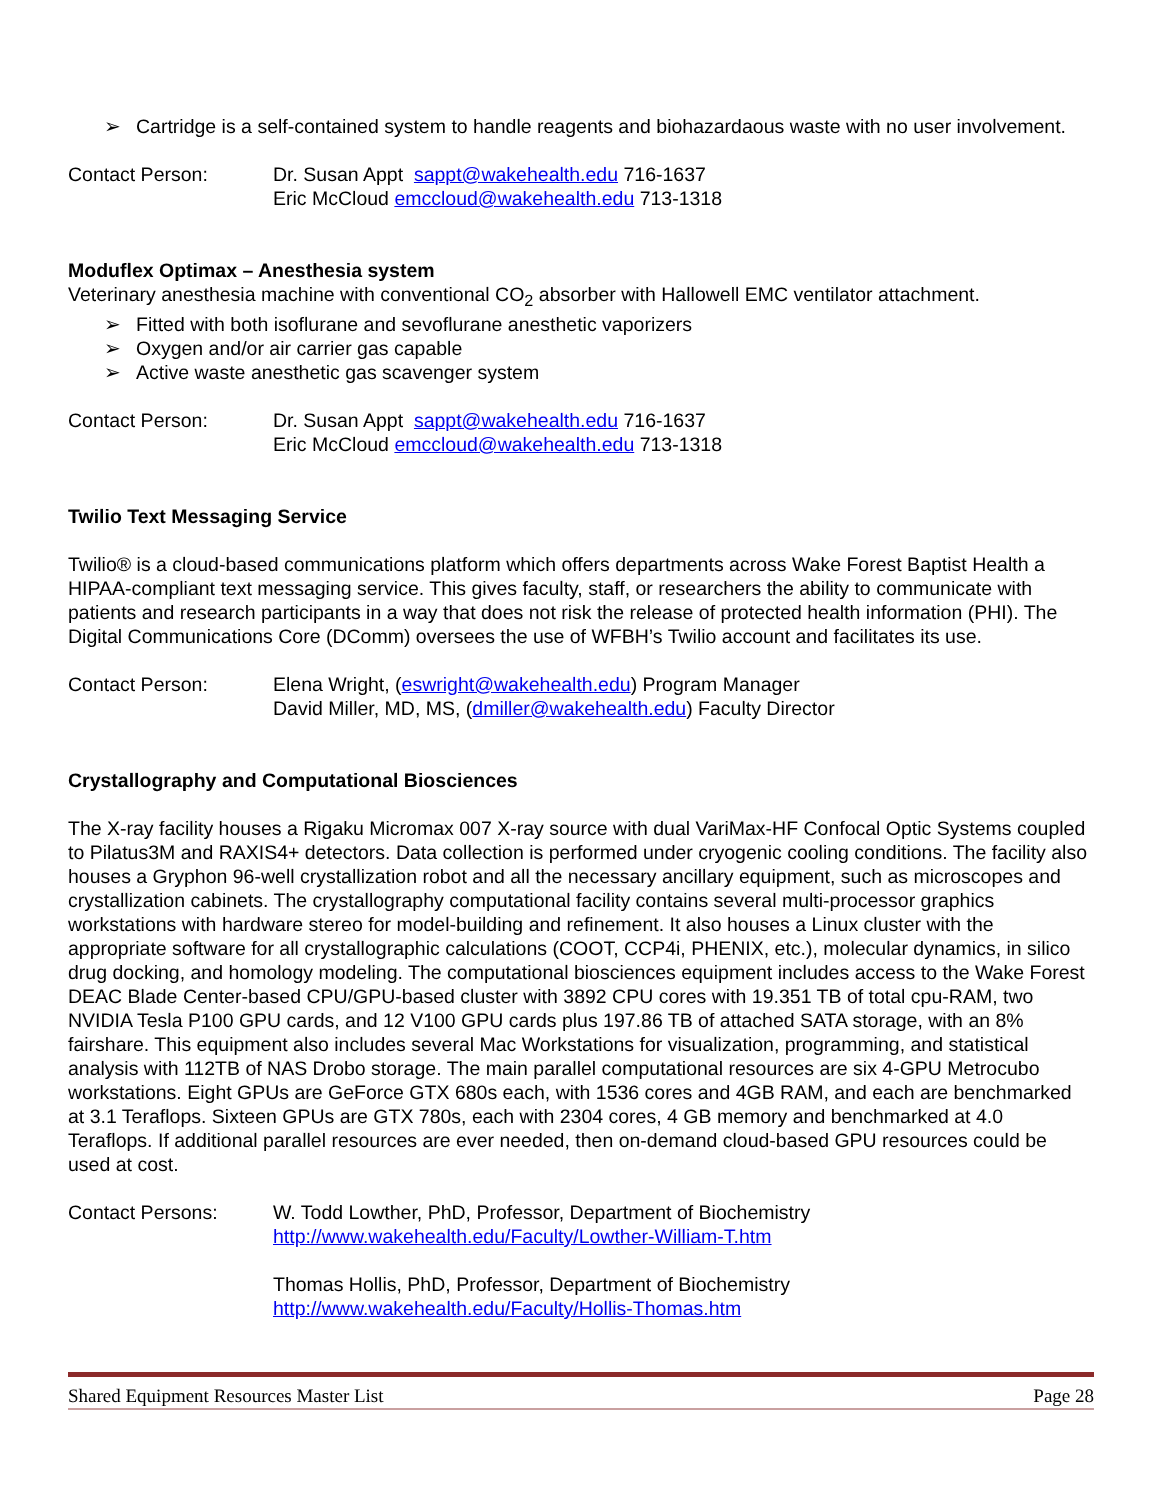➢ Cartridge is a self-contained system to handle reagents and biohazardaous waste with no user involvement.
Contact Person: Dr. Susan Appt sappt@wakehealth.edu 716-1637
Eric McCloud emccloud@wakehealth.edu 713-1318
Moduflex Optimax – Anesthesia system
Veterinary anesthesia machine with conventional CO<sub>2</sub> absorber with Hallowell EMC ventilator attachment.
➢ Fitted with both isoflurane and sevoflurane anesthetic vaporizers
➢ Oxygen and/or air carrier gas capable
➢ Active waste anesthetic gas scavenger system
Contact Person: Dr. Susan Appt sappt@wakehealth.edu 716-1637
Eric McCloud emccloud@wakehealth.edu 713-1318
Twilio Text Messaging Service
Twilio® is a cloud-based communications platform which offers departments across Wake Forest Baptist Health a HIPAA-compliant text messaging service. This gives faculty, staff, or researchers the ability to communicate with patients and research participants in a way that does not risk the release of protected health information (PHI). The Digital Communications Core (DComm) oversees the use of WFBH’s Twilio account and facilitates its use.
Contact Person: Elena Wright, (eswright@wakehealth.edu) Program Manager
David Miller, MD, MS, (dmiller@wakehealth.edu) Faculty Director
Crystallography and Computational Biosciences
The X-ray facility houses a Rigaku Micromax 007 X-ray source with dual VariMax-HF Confocal Optic Systems coupled to Pilatus3M and RAXIS4+ detectors. Data collection is performed under cryogenic cooling conditions. The facility also houses a Gryphon 96-well crystallization robot and all the necessary ancillary equipment, such as microscopes and crystallization cabinets. The crystallography computational facility contains several multi-processor graphics workstations with hardware stereo for model-building and refinement. It also houses a Linux cluster with the appropriate software for all crystallographic calculations (COOT, CCP4i, PHENIX, etc.), molecular dynamics, in silico drug docking, and homology modeling. The computational biosciences equipment includes access to the Wake Forest DEAC Blade Center-based CPU/GPU-based cluster with 3892 CPU cores with 19.351 TB of total cpu-RAM, two NVIDIA Tesla P100 GPU cards, and 12 V100 GPU cards plus 197.86 TB of attached SATA storage, with an 8% fairshare. This equipment also includes several Mac Workstations for visualization, programming, and statistical analysis with 112TB of NAS Drobo storage. The main parallel computational resources are six 4-GPU Metrocubo workstations. Eight GPUs are GeForce GTX 680s each, with 1536 cores and 4GB RAM, and each are benchmarked at 3.1 Teraflops. Sixteen GPUs are GTX 780s, each with 2304 cores, 4 GB memory and benchmarked at 4.0 Teraflops. If additional parallel resources are ever needed, then on-demand cloud-based GPU resources could be used at cost.
Contact Persons: W. Todd Lowther, PhD, Professor, Department of Biochemistry
http://www.wakehealth.edu/Faculty/Lowther-William-T.htm
Thomas Hollis, PhD, Professor, Department of Biochemistry
http://www.wakehealth.edu/Faculty/Hollis-Thomas.htm
Shared Equipment Resources Master List Page 28